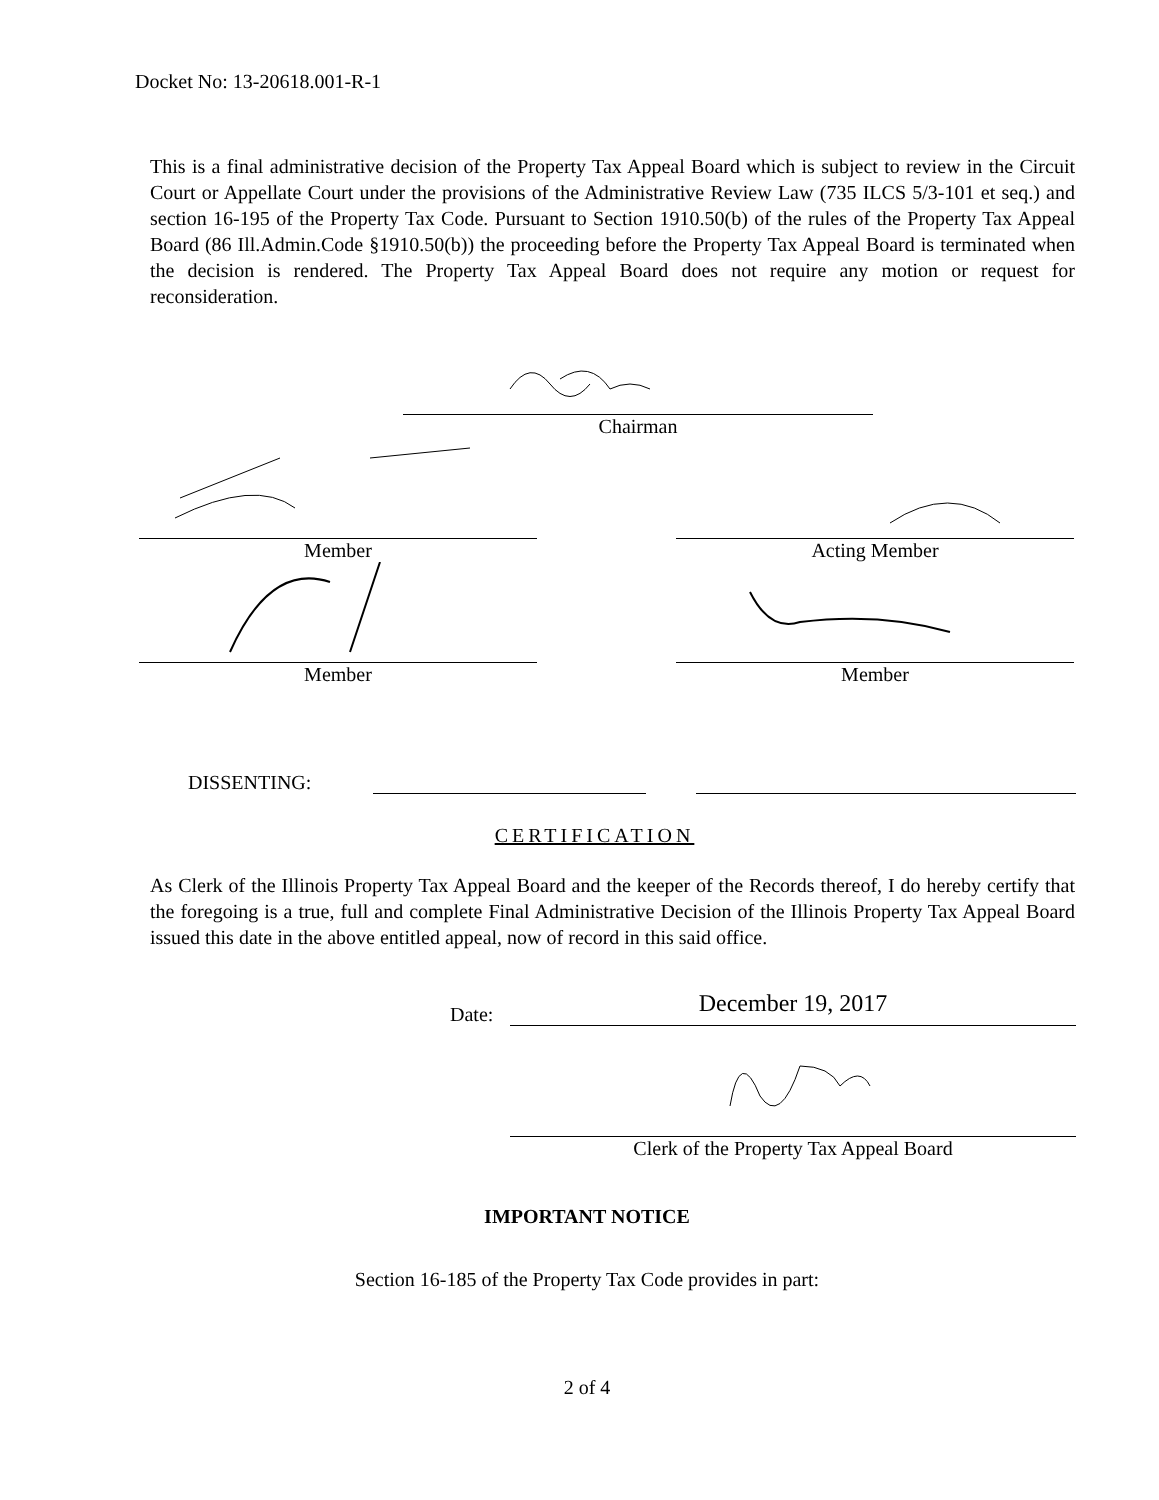Docket No: 13-20618.001-R-1
This is a final administrative decision of the Property Tax Appeal Board which is subject to review in the Circuit Court or Appellate Court under the provisions of the Administrative Review Law (735 ILCS 5/3-101 et seq.) and section 16-195 of the Property Tax Code. Pursuant to Section 1910.50(b) of the rules of the Property Tax Appeal Board (86 Ill.Admin.Code §1910.50(b)) the proceeding before the Property Tax Appeal Board is terminated when the decision is rendered. The Property Tax Appeal Board does not require any motion or request for reconsideration.
Chairman
Member Acting Member
Member Member
DISSENTING:
CERTIFICATION
As Clerk of the Illinois Property Tax Appeal Board and the keeper of the Records thereof, I do hereby certify that the foregoing is a true, full and complete Final Administrative Decision of the Illinois Property Tax Appeal Board issued this date in the above entitled appeal, now of record in this said office.
Date: December 19, 2017
Clerk of the Property Tax Appeal Board
IMPORTANT NOTICE
Section 16-185 of the Property Tax Code provides in part:
2 of 4